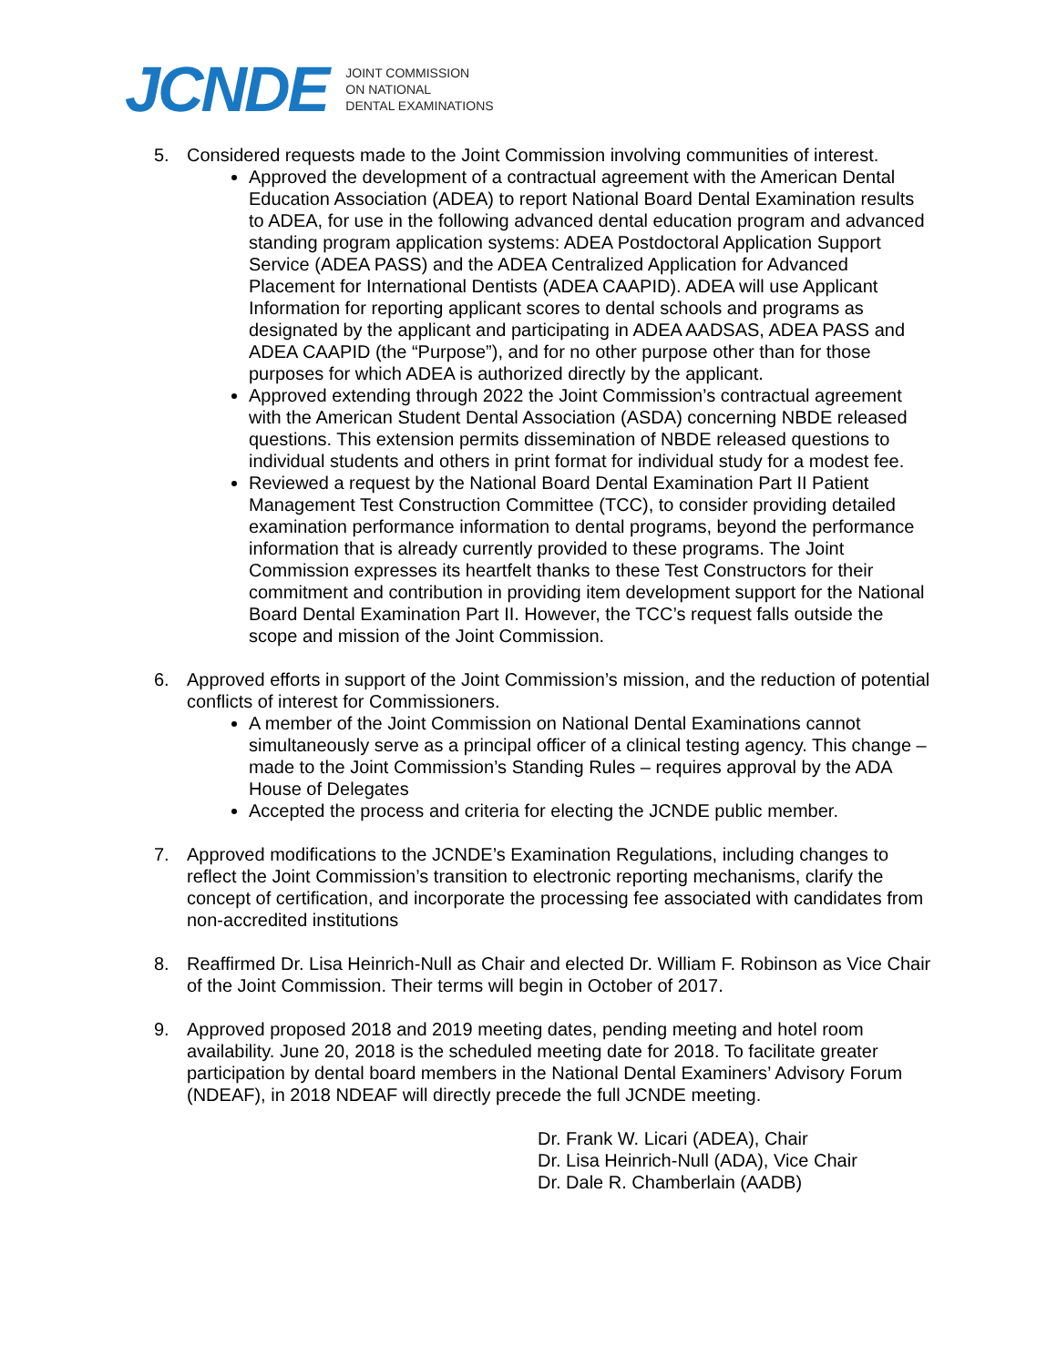JCNDE
JOINT COMMISSION
ON NATIONAL
DENTAL EXAMINATIONS
5. Considered requests made to the Joint Commission involving communities of interest.
Approved the development of a contractual agreement with the American Dental Education Association (ADEA) to report National Board Dental Examination results to ADEA, for use in the following advanced dental education program and advanced standing program application systems: ADEA Postdoctoral Application Support Service (ADEA PASS) and the ADEA Centralized Application for Advanced Placement for International Dentists (ADEA CAAPID). ADEA will use Applicant Information for reporting applicant scores to dental schools and programs as designated by the applicant and participating in ADEA AADSAS, ADEA PASS and ADEA CAAPID (the “Purpose”), and for no other purpose other than for those purposes for which ADEA is authorized directly by the applicant.
Approved extending through 2022 the Joint Commission’s contractual agreement with the American Student Dental Association (ASDA) concerning NBDE released questions. This extension permits dissemination of NBDE released questions to individual students and others in print format for individual study for a modest fee.
Reviewed a request by the National Board Dental Examination Part II Patient Management Test Construction Committee (TCC), to consider providing detailed examination performance information to dental programs, beyond the performance information that is already currently provided to these programs. The Joint Commission expresses its heartfelt thanks to these Test Constructors for their commitment and contribution in providing item development support for the National Board Dental Examination Part II. However, the TCC’s request falls outside the scope and mission of the Joint Commission.
6. Approved efforts in support of the Joint Commission’s mission, and the reduction of potential conflicts of interest for Commissioners.
A member of the Joint Commission on National Dental Examinations cannot simultaneously serve as a principal officer of a clinical testing agency. This change – made to the Joint Commission’s Standing Rules – requires approval by the ADA House of Delegates
Accepted the process and criteria for electing the JCNDE public member.
7. Approved modifications to the JCNDE’s Examination Regulations, including changes to reflect the Joint Commission’s transition to electronic reporting mechanisms, clarify the concept of certification, and incorporate the processing fee associated with candidates from non-accredited institutions
8. Reaffirmed Dr. Lisa Heinrich-Null as Chair and elected Dr. William F. Robinson as Vice Chair of the Joint Commission. Their terms will begin in October of 2017.
9. Approved proposed 2018 and 2019 meeting dates, pending meeting and hotel room availability. June 20, 2018 is the scheduled meeting date for 2018. To facilitate greater participation by dental board members in the National Dental Examiners’ Advisory Forum (NDEAF), in 2018 NDEAF will directly precede the full JCNDE meeting.
Dr. Frank W. Licari (ADEA), Chair
Dr. Lisa Heinrich-Null (ADA), Vice Chair
Dr. Dale R. Chamberlain (AADB)